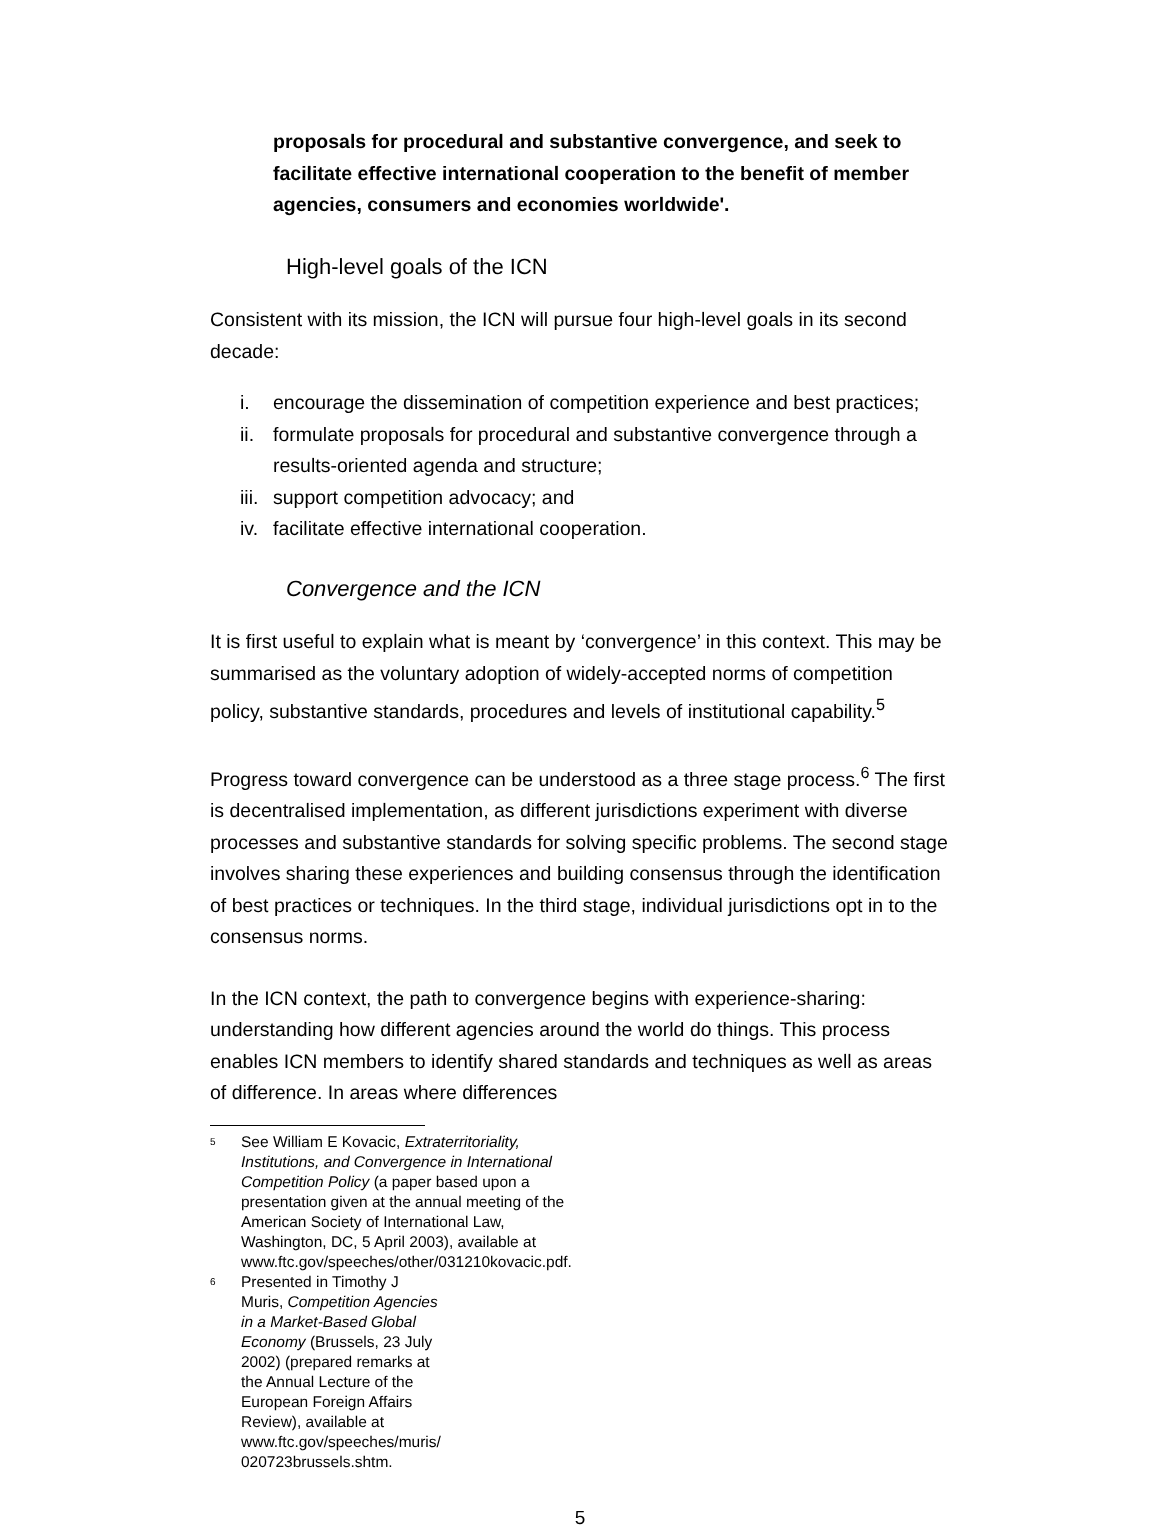proposals for procedural and substantive convergence, and seek to facilitate effective international cooperation to the benefit of member agencies, consumers and economies worldwide'.
High-level goals of the ICN
Consistent with its mission, the ICN will pursue four high-level goals in its second decade:
i. encourage the dissemination of competition experience and best practices;
ii.
formulate proposals for procedural and substantive convergence through a results-oriented agenda and structure;
iii.
support competition advocacy; and
iv.
facilitate effective international cooperation.
Convergence and the ICN
It is first useful to explain what is meant by ‘convergence’ in this context. This may be summarised as the voluntary adoption of widely-accepted norms of competition policy, substantive standards, procedures and levels of institutional capability.<sup>5</sup>
Progress toward convergence can be understood as a three stage process.<sup>6</sup> The first is decentralised implementation, as different jurisdictions experiment with diverse processes and substantive standards for solving specific problems. The second stage involves sharing these experiences and building consensus through the identification of best practices or techniques. In the third stage, individual jurisdictions opt in to the consensus norms.
In the ICN context, the path to convergence begins with experience-sharing: understanding how different agencies around the world do things. This process enables ICN members to identify shared standards and techniques as well as areas of difference. In areas where differences
<sup>5</sup>
See William E Kovacic, Extraterritoriality, Institutions, and Convergence in International Competition Policy (a paper based upon a presentation given at the annual meeting of the American Society of International Law, Washington, DC, 5 April 2003), available at www.ftc.gov/speeches/other/031210kovacic.pdf.
<sup>6</sup>
Presented in Timothy J Muris, Competition Agencies in a Market-Based Global Economy (Brussels, 23 July 2002) (prepared remarks at the Annual Lecture of the European Foreign Affairs Review), available at www.ftc.gov/speeches/muris/ 020723brussels.shtm.
5